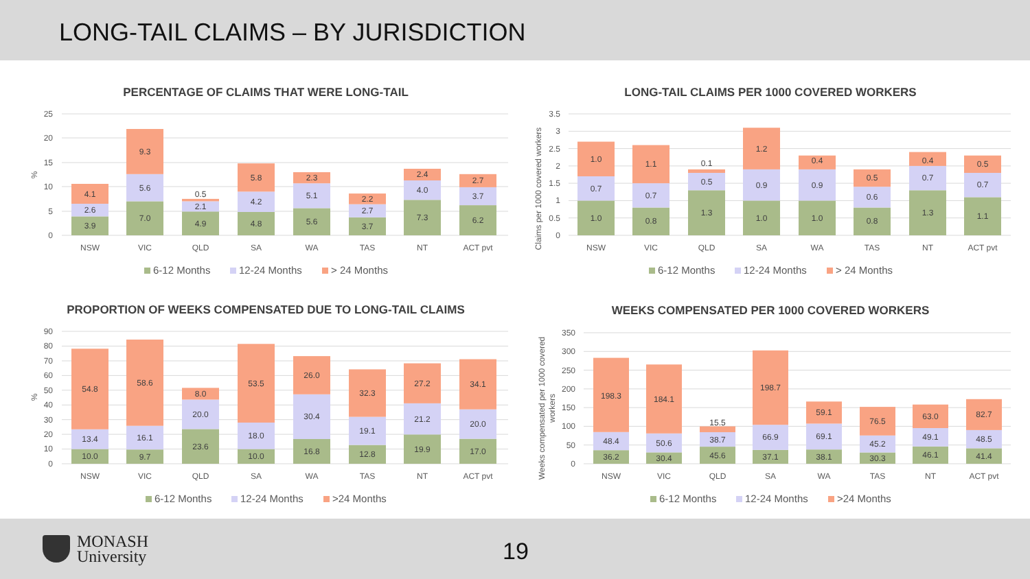LONG-TAIL CLAIMS – BY JURISDICTION
PERCENTAGE OF CLAIMS THAT WERE LONG-TAIL
25
20
15
10
5
0
%
3.9
2.6
4.1
7.0
5.6
9.3
4.9
2.1
0.5
4.8
4.2
5.8
5.6
5.1
2.3
3.7
2.7
2.2
7.3
4.0
2.4
6.2
3.7
2.7
NSW
VIC
QLD
SA
WA
TAS
NT
ACT pvt
6-12 Months
12-24 Months
> 24 Months
LONG-TAIL CLAIMS PER 1000 COVERED WORKERS
3.5
3
2.5
2
1.5
1
0.5
0
Claims per 1000 covered workers
1.0
0.7
1.0
0.8
0.7
1.1
1.3
0.5
0.1
1.0
0.9
1.2
1.0
0.9
0.4
0.8
0.6
0.5
1.3
0.7
0.4
1.1
0.7
0.5
NSW
VIC
QLD
SA
WA
TAS
NT
ACT pvt
6-12 Months
12-24 Months
> 24 Months
PROPORTION OF WEEKS COMPENSATED DUE TO LONG-TAIL CLAIMS
90
80
70
60
50
40
30
20
10
0
%
10.0
13.4
54.8
9.7
16.1
58.6
23.6
20.0
8.0
10.0
18.0
53.5
16.8
30.4
26.0
12.8
19.1
32.3
19.9
21.2
27.2
17.0
20.0
34.1
NSW
VIC
QLD
SA
WA
TAS
NT
ACT pvt
6-12 Months
12-24 Months
>24 Months
WEEKS COMPENSATED PER 1000 COVERED WORKERS
350
300
250
200
150
100
50
0
Weeks compensated per 1000 covered
workers
36.2
48.4
198.3
30.4
50.6
184.1
45.6
38.7
15.5
37.1
66.9
198.7
38.1
69.1
59.1
30.3
45.2
76.5
46.1
49.1
63.0
41.4
48.5
82.7
NSW
VIC
QLD
SA
WA
TAS
NT
ACT pvt
6-12 Months
12-24 Months
>24 Months
MONASH
University
19